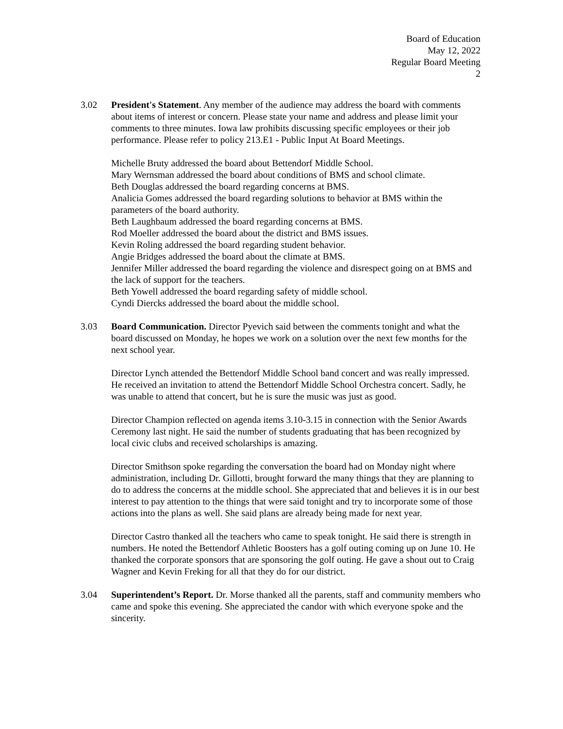Board of Education
May 12, 2022
Regular Board Meeting
2
3.02 President's Statement. Any member of the audience may address the board with comments about items of interest or concern. Please state your name and address and please limit your comments to three minutes. Iowa law prohibits discussing specific employees or their job performance. Please refer to policy 213.E1 - Public Input At Board Meetings.
Michelle Bruty addressed the board about Bettendorf Middle School.
Mary Wernsman addressed the board about conditions of BMS and school climate.
Beth Douglas addressed the board regarding concerns at BMS.
Analicia Gomes addressed the board regarding solutions to behavior at BMS within the parameters of the board authority.
Beth Laughbaum addressed the board regarding concerns at BMS.
Rod Moeller addressed the board about the district and BMS issues.
Kevin Roling addressed the board regarding student behavior.
Angie Bridges addressed the board about the climate at BMS.
Jennifer Miller addressed the board regarding the violence and disrespect going on at BMS and the lack of support for the teachers.
Beth Yowell addressed the board regarding safety of middle school.
Cyndi Diercks addressed the board about the middle school.
3.03 Board Communication. Director Pyevich said between the comments tonight and what the board discussed on Monday, he hopes we work on a solution over the next few months for the next school year.
Director Lynch attended the Bettendorf Middle School band concert and was really impressed. He received an invitation to attend the Bettendorf Middle School Orchestra concert. Sadly, he was unable to attend that concert, but he is sure the music was just as good.
Director Champion reflected on agenda items 3.10-3.15 in connection with the Senior Awards Ceremony last night. He said the number of students graduating that has been recognized by local civic clubs and received scholarships is amazing.
Director Smithson spoke regarding the conversation the board had on Monday night where administration, including Dr. Gillotti, brought forward the many things that they are planning to do to address the concerns at the middle school. She appreciated that and believes it is in our best interest to pay attention to the things that were said tonight and try to incorporate some of those actions into the plans as well. She said plans are already being made for next year.
Director Castro thanked all the teachers who came to speak tonight. He said there is strength in numbers. He noted the Bettendorf Athletic Boosters has a golf outing coming up on June 10. He thanked the corporate sponsors that are sponsoring the golf outing. He gave a shout out to Craig Wagner and Kevin Freking for all that they do for our district.
3.04 Superintendent’s Report. Dr. Morse thanked all the parents, staff and community members who came and spoke this evening. She appreciated the candor with which everyone spoke and the sincerity.